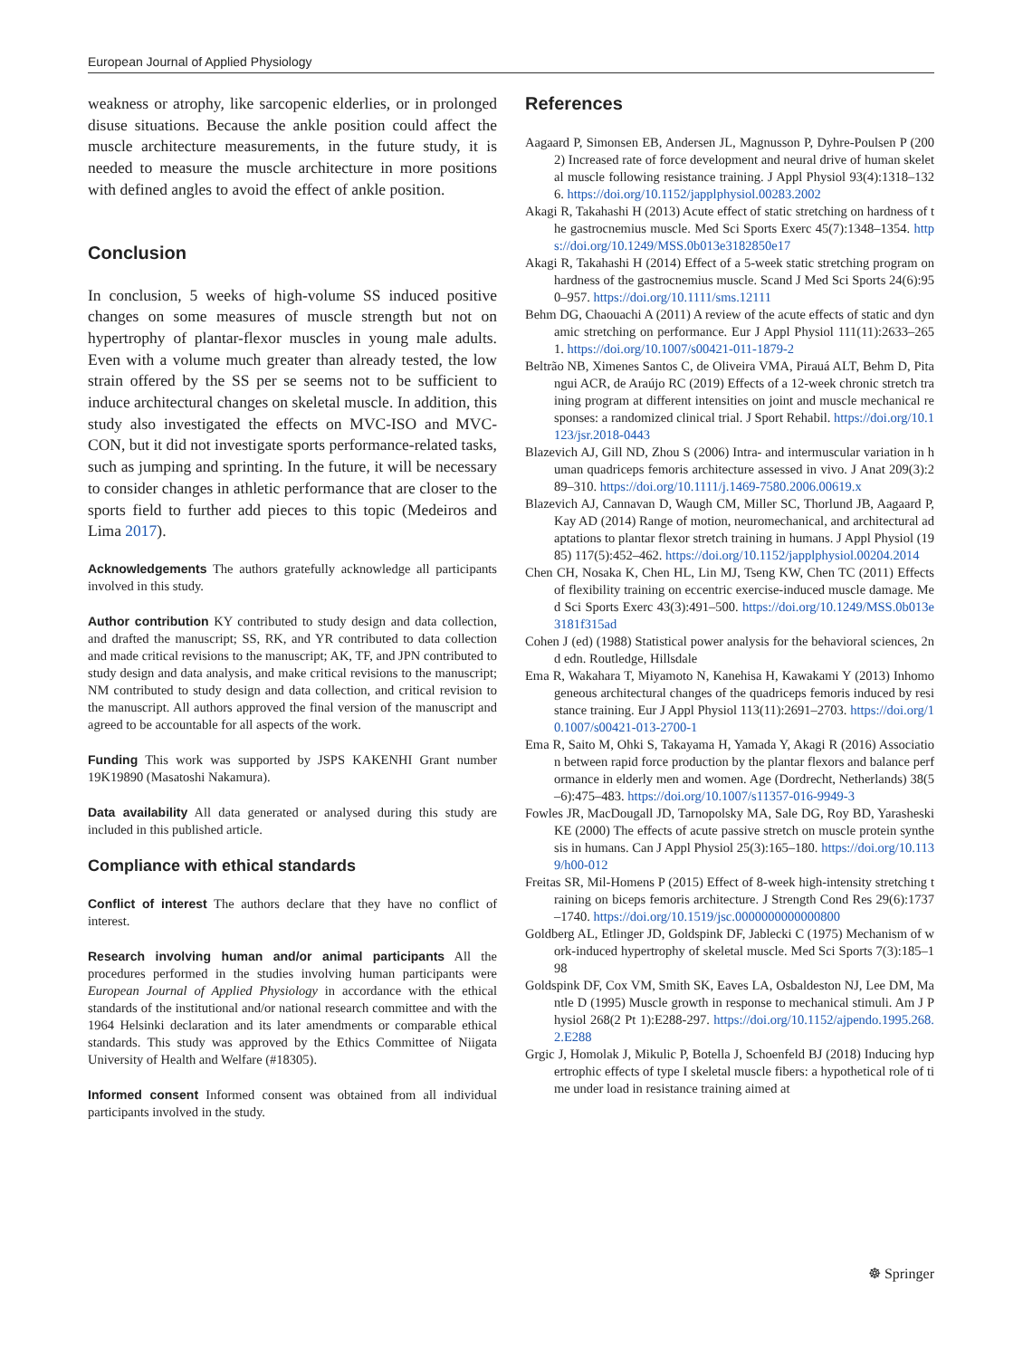European Journal of Applied Physiology
weakness or atrophy, like sarcopenic elderlies, or in prolonged disuse situations. Because the ankle position could affect the muscle architecture measurements, in the future study, it is needed to measure the muscle architecture in more positions with defined angles to avoid the effect of ankle position.
Conclusion
In conclusion, 5 weeks of high-volume SS induced positive changes on some measures of muscle strength but not on hypertrophy of plantar-flexor muscles in young male adults. Even with a volume much greater than already tested, the low strain offered by the SS per se seems not to be sufficient to induce architectural changes on skeletal muscle. In addition, this study also investigated the effects on MVC-ISO and MVC-CON, but it did not investigate sports performance-related tasks, such as jumping and sprinting. In the future, it will be necessary to consider changes in athletic performance that are closer to the sports field to further add pieces to this topic (Medeiros and Lima 2017).
Acknowledgements The authors gratefully acknowledge all participants involved in this study.
Author contribution KY contributed to study design and data collection, and drafted the manuscript; SS, RK, and YR contributed to data collection and made critical revisions to the manuscript; AK, TF, and JPN contributed to study design and data analysis, and make critical revisions to the manuscript; NM contributed to study design and data collection, and critical revision to the manuscript. All authors approved the final version of the manuscript and agreed to be accountable for all aspects of the work.
Funding This work was supported by JSPS KAKENHI Grant number 19K19890 (Masatoshi Nakamura).
Data availability All data generated or analysed during this study are included in this published article.
Compliance with ethical standards
Conflict of interest The authors declare that they have no conflict of interest.
Research involving human and/or animal participants All the procedures performed in the studies involving human participants were European Journal of Applied Physiology in accordance with the ethical standards of the institutional and/or national research committee and with the 1964 Helsinki declaration and its later amendments or comparable ethical standards. This study was approved by the Ethics Committee of Niigata University of Health and Welfare (#18305).
Informed consent Informed consent was obtained from all individual participants involved in the study.
References
Aagaard P, Simonsen EB, Andersen JL, Magnusson P, Dyhre-Poulsen P (2002) Increased rate of force development and neural drive of human skeletal muscle following resistance training. J Appl Physiol 93(4):1318–1326. https://doi.org/10.1152/japplphysiol.00283.2002
Akagi R, Takahashi H (2013) Acute effect of static stretching on hardness of the gastrocnemius muscle. Med Sci Sports Exerc 45(7):1348–1354. https://doi.org/10.1249/MSS.0b013e3182850e17
Akagi R, Takahashi H (2014) Effect of a 5-week static stretching program on hardness of the gastrocnemius muscle. Scand J Med Sci Sports 24(6):950–957. https://doi.org/10.1111/sms.12111
Behm DG, Chaouachi A (2011) A review of the acute effects of static and dynamic stretching on performance. Eur J Appl Physiol 111(11):2633–2651. https://doi.org/10.1007/s00421-011-1879-2
Beltrão NB, Ximenes Santos C, de Oliveira VMA, Pirauá ALT, Behm D, Pitangui ACR, de Araújo RC (2019) Effects of a 12-week chronic stretch training program at different intensities on joint and muscle mechanical responses: a randomized clinical trial. J Sport Rehabil. https://doi.org/10.1123/jsr.2018-0443
Blazevich AJ, Gill ND, Zhou S (2006) Intra- and intermuscular variation in human quadriceps femoris architecture assessed in vivo. J Anat 209(3):289–310. https://doi.org/10.1111/j.1469-7580.2006.00619.x
Blazevich AJ, Cannavan D, Waugh CM, Miller SC, Thorlund JB, Aagaard P, Kay AD (2014) Range of motion, neuromechanical, and architectural adaptations to plantar flexor stretch training in humans. J Appl Physiol (1985) 117(5):452–462. https://doi.org/10.1152/japplphysiol.00204.2014
Chen CH, Nosaka K, Chen HL, Lin MJ, Tseng KW, Chen TC (2011) Effects of flexibility training on eccentric exercise-induced muscle damage. Med Sci Sports Exerc 43(3):491–500. https://doi.org/10.1249/MSS.0b013e3181f315ad
Cohen J (ed) (1988) Statistical power analysis for the behavioral sciences, 2nd edn. Routledge, Hillsdale
Ema R, Wakahara T, Miyamoto N, Kanehisa H, Kawakami Y (2013) Inhomogeneous architectural changes of the quadriceps femoris induced by resistance training. Eur J Appl Physiol 113(11):2691–2703. https://doi.org/10.1007/s00421-013-2700-1
Ema R, Saito M, Ohki S, Takayama H, Yamada Y, Akagi R (2016) Association between rapid force production by the plantar flexors and balance performance in elderly men and women. Age (Dordrecht, Netherlands) 38(5–6):475–483. https://doi.org/10.1007/s11357-016-9949-3
Fowles JR, MacDougall JD, Tarnopolsky MA, Sale DG, Roy BD, Yarasheski KE (2000) The effects of acute passive stretch on muscle protein synthesis in humans. Can J Appl Physiol 25(3):165–180. https://doi.org/10.1139/h00-012
Freitas SR, Mil-Homens P (2015) Effect of 8-week high-intensity stretching training on biceps femoris architecture. J Strength Cond Res 29(6):1737–1740. https://doi.org/10.1519/jsc.0000000000000800
Goldberg AL, Etlinger JD, Goldspink DF, Jablecki C (1975) Mechanism of work-induced hypertrophy of skeletal muscle. Med Sci Sports 7(3):185–198
Goldspink DF, Cox VM, Smith SK, Eaves LA, Osbaldeston NJ, Lee DM, Mantle D (1995) Muscle growth in response to mechanical stimuli. Am J Physiol 268(2 Pt 1):E288-297. https://doi.org/10.1152/ajpendo.1995.268.2.E288
Grgic J, Homolak J, Mikulic P, Botella J, Schoenfeld BJ (2018) Inducing hypertrophic effects of type I skeletal muscle fibers: a hypothetical role of time under load in resistance training aimed at
☸ Springer